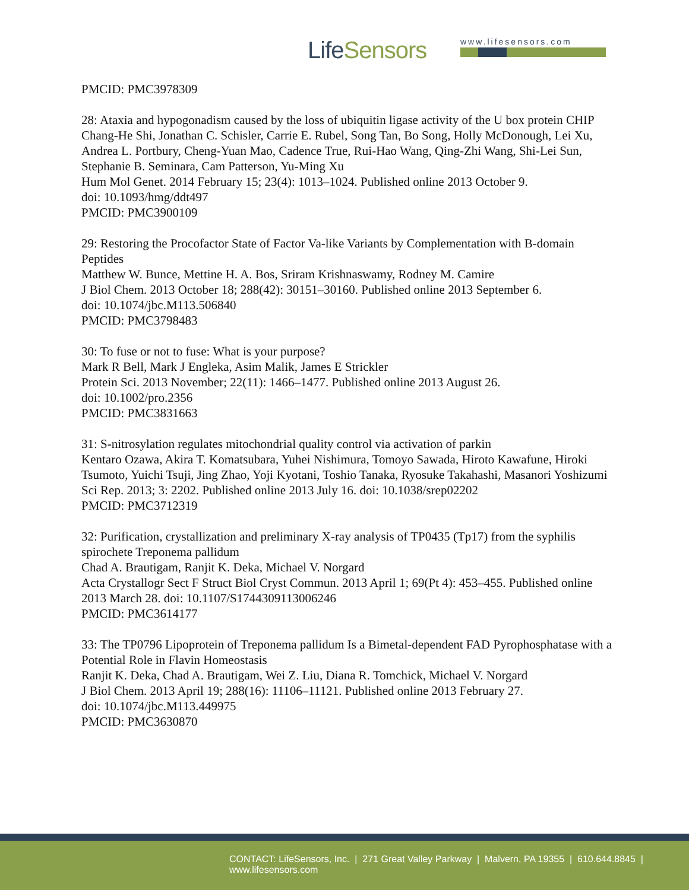LifeSensors
www.lifesensors.com
PMCID: PMC3978309
28: Ataxia and hypogonadism caused by the loss of ubiquitin ligase activity of the U box protein CHIP
Chang-He Shi, Jonathan C. Schisler, Carrie E. Rubel, Song Tan, Bo Song, Holly McDonough, Lei Xu, Andrea L. Portbury, Cheng-Yuan Mao, Cadence True, Rui-Hao Wang, Qing-Zhi Wang, Shi-Lei Sun, Stephanie B. Seminara, Cam Patterson, Yu-Ming Xu
Hum Mol Genet. 2014 February 15; 23(4): 1013–1024. Published online 2013 October 9.
doi: 10.1093/hmg/ddt497
PMCID: PMC3900109
29: Restoring the Procofactor State of Factor Va-like Variants by Complementation with B-domain Peptides
Matthew W. Bunce, Mettine H. A. Bos, Sriram Krishnaswamy, Rodney M. Camire
J Biol Chem. 2013 October 18; 288(42): 30151–30160. Published online 2013 September 6.
doi: 10.1074/jbc.M113.506840
PMCID: PMC3798483
30: To fuse or not to fuse: What is your purpose?
Mark R Bell, Mark J Engleka, Asim Malik, James E Strickler
Protein Sci. 2013 November; 22(11): 1466–1477. Published online 2013 August 26.
doi: 10.1002/pro.2356
PMCID: PMC3831663
31: S-nitrosylation regulates mitochondrial quality control via activation of parkin
Kentaro Ozawa, Akira T. Komatsubara, Yuhei Nishimura, Tomoyo Sawada, Hiroto Kawafune, Hiroki Tsumoto, Yuichi Tsuji, Jing Zhao, Yoji Kyotani, Toshio Tanaka, Ryosuke Takahashi, Masanori Yoshizumi
Sci Rep. 2013; 3: 2202. Published online 2013 July 16. doi: 10.1038/srep02202
PMCID: PMC3712319
32: Purification, crystallization and preliminary X-ray analysis of TP0435 (Tp17) from the syphilis spirochete Treponema pallidum
Chad A. Brautigam, Ranjit K. Deka, Michael V. Norgard
Acta Crystallogr Sect F Struct Biol Cryst Commun. 2013 April 1; 69(Pt 4): 453–455. Published online 2013 March 28. doi: 10.1107/S1744309113006246
PMCID: PMC3614177
33: The TP0796 Lipoprotein of Treponema pallidum Is a Bimetal-dependent FAD Pyrophosphatase with a Potential Role in Flavin Homeostasis
Ranjit K. Deka, Chad A. Brautigam, Wei Z. Liu, Diana R. Tomchick, Michael V. Norgard
J Biol Chem. 2013 April 19; 288(16): 11106–11121. Published online 2013 February 27.
doi: 10.1074/jbc.M113.449975
PMCID: PMC3630870
CONTACT: LifeSensors, Inc. | 271 Great Valley Parkway | Malvern, PA 19355 | 610.644.8845 | www.lifesensors.com